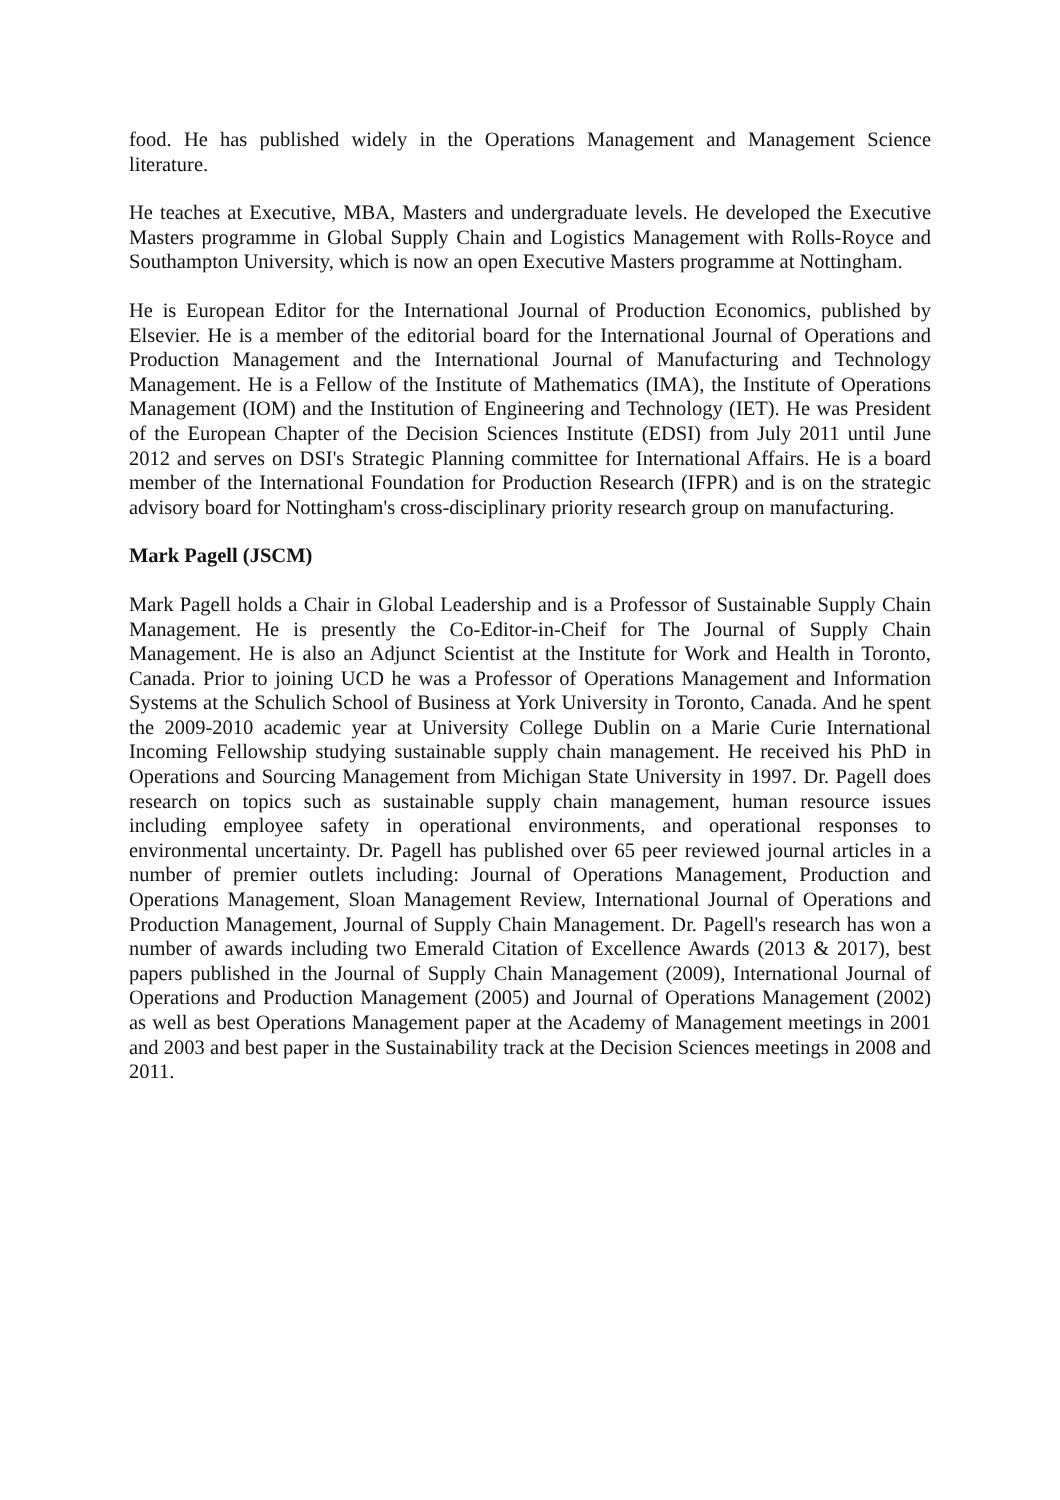food. He has published widely in the Operations Management and Management Science literature.
He teaches at Executive, MBA, Masters and undergraduate levels. He developed the Executive Masters programme in Global Supply Chain and Logistics Management with Rolls-Royce and Southampton University, which is now an open Executive Masters programme at Nottingham.
He is European Editor for the International Journal of Production Economics, published by Elsevier. He is a member of the editorial board for the International Journal of Operations and Production Management and the International Journal of Manufacturing and Technology Management. He is a Fellow of the Institute of Mathematics (IMA), the Institute of Operations Management (IOM) and the Institution of Engineering and Technology (IET). He was President of the European Chapter of the Decision Sciences Institute (EDSI) from July 2011 until June 2012 and serves on DSI's Strategic Planning committee for International Affairs. He is a board member of the International Foundation for Production Research (IFPR) and is on the strategic advisory board for Nottingham's cross-disciplinary priority research group on manufacturing.
Mark Pagell (JSCM)
Mark Pagell holds a Chair in Global Leadership and is a Professor of Sustainable Supply Chain Management. He is presently the Co-Editor-in-Cheif for The Journal of Supply Chain Management. He is also an Adjunct Scientist at the Institute for Work and Health in Toronto, Canada. Prior to joining UCD he was a Professor of Operations Management and Information Systems at the Schulich School of Business at York University in Toronto, Canada. And he spent the 2009-2010 academic year at University College Dublin on a Marie Curie International Incoming Fellowship studying sustainable supply chain management. He received his PhD in Operations and Sourcing Management from Michigan State University in 1997. Dr. Pagell does research on topics such as sustainable supply chain management, human resource issues including employee safety in operational environments, and operational responses to environmental uncertainty. Dr. Pagell has published over 65 peer reviewed journal articles in a number of premier outlets including: Journal of Operations Management, Production and Operations Management, Sloan Management Review, International Journal of Operations and Production Management, Journal of Supply Chain Management. Dr. Pagell's research has won a number of awards including two Emerald Citation of Excellence Awards (2013 & 2017), best papers published in the Journal of Supply Chain Management (2009), International Journal of Operations and Production Management (2005) and Journal of Operations Management (2002) as well as best Operations Management paper at the Academy of Management meetings in 2001 and 2003 and best paper in the Sustainability track at the Decision Sciences meetings in 2008 and 2011.